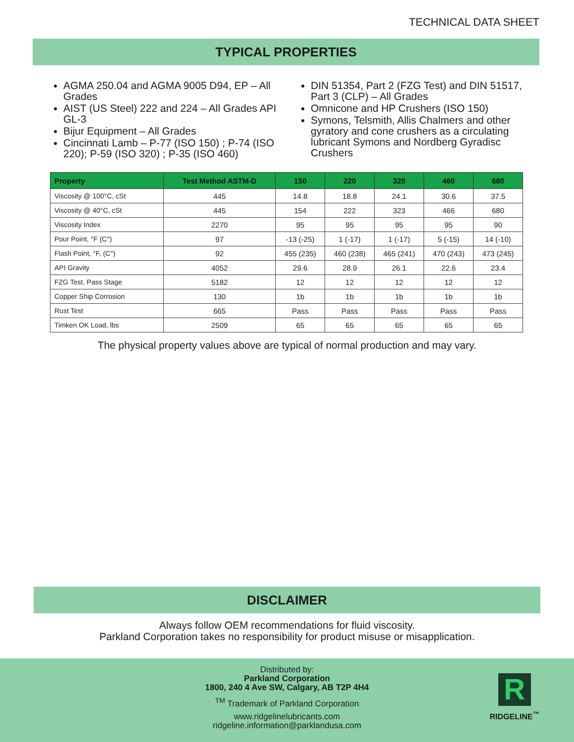TECHNICAL DATA SHEET
TYPICAL PROPERTIES
AGMA 250.04 and AGMA 9005 D94, EP – All Grades
AIST (US Steel) 222 and 224 – All Grades API GL-3
Bijur Equipment – All Grades
Cincinnati Lamb – P-77 (ISO 150) ; P-74 (ISO 220); P-59 (ISO 320) ; P-35 (ISO 460)
DIN 51354, Part 2 (FZG Test) and DIN 51517, Part 3 (CLP) – All Grades
Omnicone and HP Crushers (ISO 150)
Symons, Telsmith, Allis Chalmers and other gyratory and cone crushers as a circulating lubricant Symons and Nordberg Gyradisc Crushers
| Property | Test Method ASTM-D | 150 | 220 | 320 | 460 | 680 |
| --- | --- | --- | --- | --- | --- | --- |
| Viscosity @ 100°C, cSt | 445 | 14.8 | 18.8 | 24.1 | 30.6 | 37.5 |
| Viscosity @ 40°C, cSt | 445 | 154 | 222 | 323 | 466 | 680 |
| Viscosity Index | 2270 | 95 | 95 | 95 | 95 | 90 |
| Pour Point, °F (C°) | 97 | -13 (-25) | 1 (-17) | 1 (-17) | 5 (-15) | 14 (-10) |
| Flash Point, °F, (C°) | 92 | 455 (235) | 460 (238) | 465 (241) | 470 (243) | 473 (245) |
| API Gravity | 4052 | 29.6 | 28.9 | 26.1 | 22.6 | 23.4 |
| FZG Test, Pass Stage | 5182 | 12 | 12 | 12 | 12 | 12 |
| Copper Ship Corrosion | 130 | 1b | 1b | 1b | 1b | 1b |
| Rust Test | 665 | Pass | Pass | Pass | Pass | Pass |
| Timken OK Load, lbs | 2509 | 65 | 65 | 65 | 65 | 65 |
The physical property values above are typical of normal production and may vary.
DISCLAIMER
Always follow OEM recommendations for fluid viscosity.
Parkland Corporation takes no responsibility for product misuse or misapplication.
Distributed by:
Parkland Corporation
1800, 240 4 Ave SW, Calgary, AB T2P 4H4
<sup>TM</sup> Trademark of Parkland Corporation
www.ridgelinelubricants.com
ridgeline.information@parklandusa.com
R
RIDGELINE<sup>™</sup>